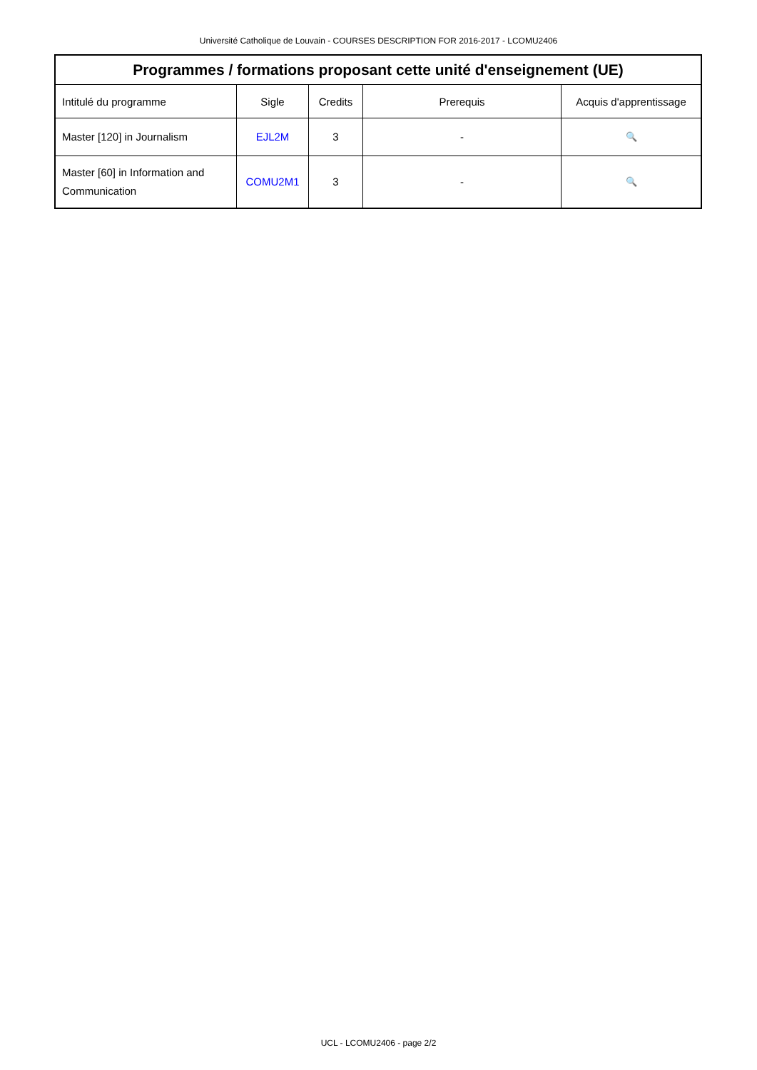Université Catholique de Louvain - COURSES DESCRIPTION FOR 2016-2017 - LCOMU2406
| Programmes / formations proposant cette unité d'enseignement (UE) | | | | |
| --- | --- | --- | --- | --- |
| Intitulé du programme | Sigle | Credits | Prerequis | Acquis d'apprentissage |
| Master [120] in Journalism | EJL2M | 3 | - | 🔍 |
| Master [60] in Information and Communication | COMU2M1 | 3 | - | 🔍 |
UCL - LCOMU2406 - page 2/2